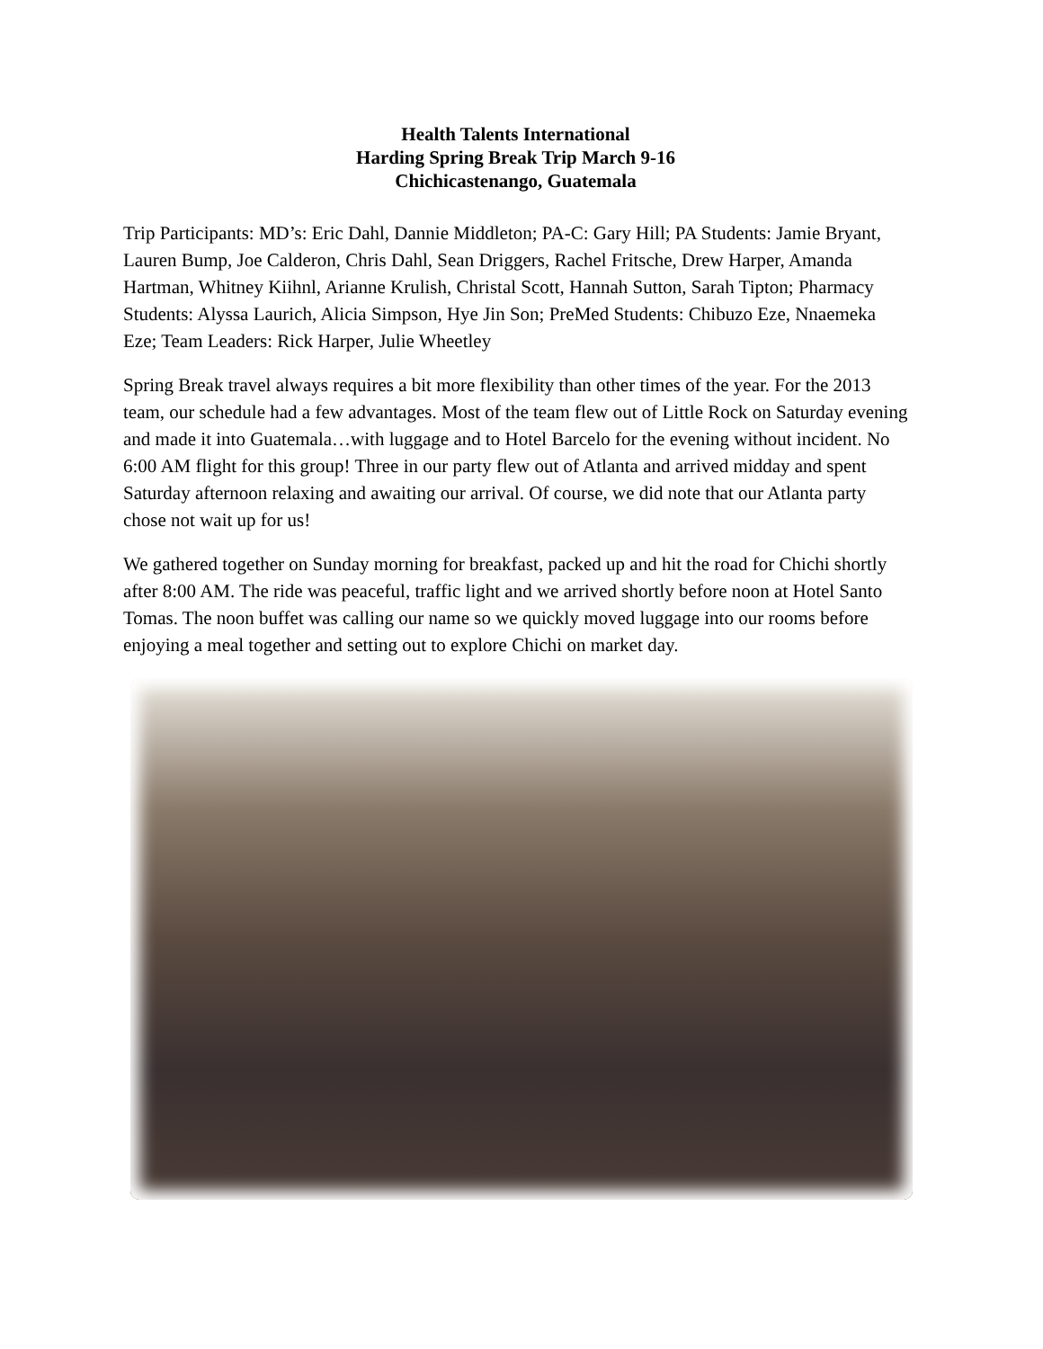Health Talents International
Harding Spring Break Trip March 9-16
Chichicastenango, Guatemala
Trip Participants: MD’s: Eric Dahl, Dannie Middleton; PA-C: Gary Hill; PA Students: Jamie Bryant, Lauren Bump, Joe Calderon, Chris Dahl, Sean Driggers, Rachel Fritsche, Drew Harper, Amanda Hartman, Whitney Kiihnl, Arianne Krulish, Christal Scott, Hannah Sutton, Sarah Tipton; Pharmacy Students: Alyssa Laurich, Alicia Simpson, Hye Jin Son; PreMed Students: Chibuzo Eze, Nnaemeka Eze; Team Leaders: Rick Harper, Julie Wheetley
Spring Break travel always requires a bit more flexibility than other times of the year. For the 2013 team, our schedule had a few advantages. Most of the team flew out of Little Rock on Saturday evening and made it into Guatemala…with luggage and to Hotel Barcelo for the evening without incident. No 6:00 AM flight for this group! Three in our party flew out of Atlanta and arrived midday and spent Saturday afternoon relaxing and awaiting our arrival. Of course, we did note that our Atlanta party chose not wait up for us!
We gathered together on Sunday morning for breakfast, packed up and hit the road for Chichi shortly after 8:00 AM. The ride was peaceful, traffic light and we arrived shortly before noon at Hotel Santo Tomas. The noon buffet was calling our name so we quickly moved luggage into our rooms before enjoying a meal together and setting out to explore Chichi on market day.